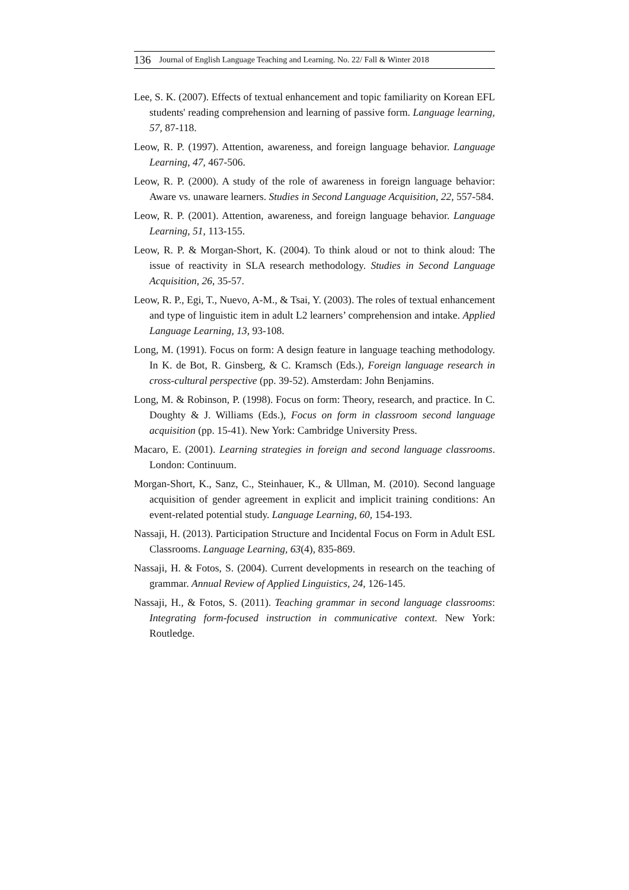136 Journal of English Language Teaching and Learning. No. 22/ Fall & Winter 2018
Lee, S. K. (2007). Effects of textual enhancement and topic familiarity on Korean EFL students' reading comprehension and learning of passive form. Language learning, 57, 87-118.
Leow, R. P. (1997). Attention, awareness, and foreign language behavior. Language Learning, 47, 467-506.
Leow, R. P. (2000). A study of the role of awareness in foreign language behavior: Aware vs. unaware learners. Studies in Second Language Acquisition, 22, 557-584.
Leow, R. P. (2001). Attention, awareness, and foreign language behavior. Language Learning, 51, 113-155.
Leow, R. P. & Morgan-Short, K. (2004). To think aloud or not to think aloud: The issue of reactivity in SLA research methodology. Studies in Second Language Acquisition, 26, 35-57.
Leow, R. P., Egi, T., Nuevo, A-M., & Tsai, Y. (2003). The roles of textual enhancement and type of linguistic item in adult L2 learners’ comprehension and intake. Applied Language Learning, 13, 93-108.
Long, M. (1991). Focus on form: A design feature in language teaching methodology. In K. de Bot, R. Ginsberg, & C. Kramsch (Eds.), Foreign language research in cross-cultural perspective (pp. 39-52). Amsterdam: John Benjamins.
Long, M. & Robinson, P. (1998). Focus on form: Theory, research, and practice. In C. Doughty & J. Williams (Eds.), Focus on form in classroom second language acquisition (pp. 15-41). New York: Cambridge University Press.
Macaro, E. (2001). Learning strategies in foreign and second language classrooms. London: Continuum.
Morgan-Short, K., Sanz, C., Steinhauer, K., & Ullman, M. (2010). Second language acquisition of gender agreement in explicit and implicit training conditions: An event-related potential study. Language Learning, 60, 154-193.
Nassaji, H. (2013). Participation Structure and Incidental Focus on Form in Adult ESL Classrooms. Language Learning, 63(4), 835-869.
Nassaji, H. & Fotos, S. (2004). Current developments in research on the teaching of grammar. Annual Review of Applied Linguistics, 24, 126-145.
Nassaji, H., & Fotos, S. (2011). Teaching grammar in second language classrooms: Integrating form-focused instruction in communicative context. New York: Routledge.